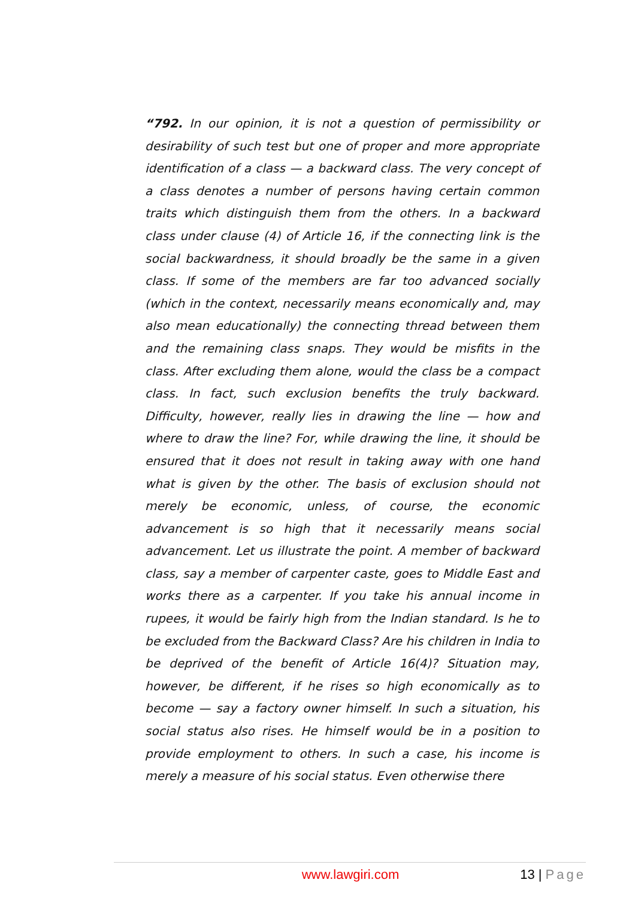“792. In our opinion, it is not a question of permissibility or desirability of such test but one of proper and more appropriate identification of a class — a backward class. The very concept of a class denotes a number of persons having certain common traits which distinguish them from the others. In a backward class under clause (4) of Article 16, if the connecting link is the social backwardness, it should broadly be the same in a given class. If some of the members are far too advanced socially (which in the context, necessarily means economically and, may also mean educationally) the connecting thread between them and the remaining class snaps. They would be misfits in the class. After excluding them alone, would the class be a compact class. In fact, such exclusion benefits the truly backward. Difficulty, however, really lies in drawing the line — how and where to draw the line? For, while drawing the line, it should be ensured that it does not result in taking away with one hand what is given by the other. The basis of exclusion should not merely be economic, unless, of course, the economic advancement is so high that it necessarily means social advancement. Let us illustrate the point. A member of backward class, say a member of carpenter caste, goes to Middle East and works there as a carpenter. If you take his annual income in rupees, it would be fairly high from the Indian standard. Is he to be excluded from the Backward Class? Are his children in India to be deprived of the benefit of Article 16(4)? Situation may, however, be different, if he rises so high economically as to become — say a factory owner himself. In such a situation, his social status also rises. He himself would be in a position to provide employment to others. In such a case, his income is merely a measure of his social status. Even otherwise there
www.lawgiri.com 13 | Page